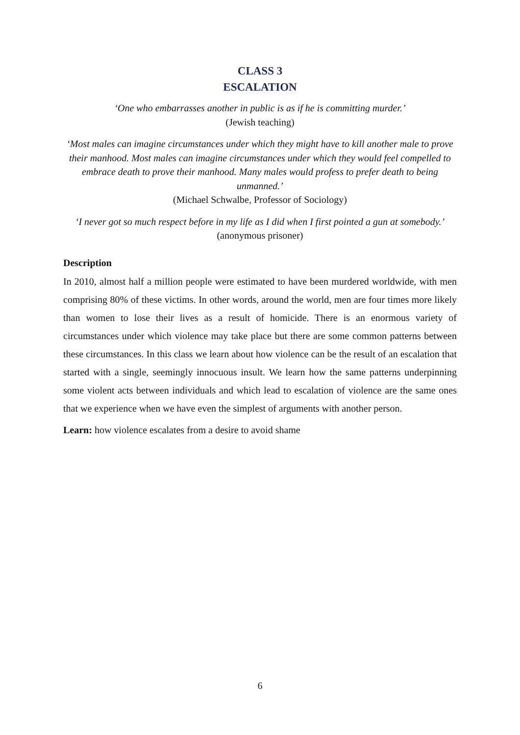CLASS 3
ESCALATION
‘One who embarrasses another in public is as if he is committing murder.’
(Jewish teaching)
‘Most males can imagine circumstances under which they might have to kill another male to prove their manhood. Most males can imagine circumstances under which they would feel compelled to embrace death to prove their manhood. Many males would profess to prefer death to being unmanned.’
(Michael Schwalbe, Professor of Sociology)
‘I never got so much respect before in my life as I did when I first pointed a gun at somebody.’
(anonymous prisoner)
Description
In 2010, almost half a million people were estimated to have been murdered worldwide, with men comprising 80% of these victims. In other words, around the world, men are four times more likely than women to lose their lives as a result of homicide. There is an enormous variety of circumstances under which violence may take place but there are some common patterns between these circumstances. In this class we learn about how violence can be the result of an escalation that started with a single, seemingly innocuous insult. We learn how the same patterns underpinning some violent acts between individuals and which lead to escalation of violence are the same ones that we experience when we have even the simplest of arguments with another person.
Learn: how violence escalates from a desire to avoid shame
6